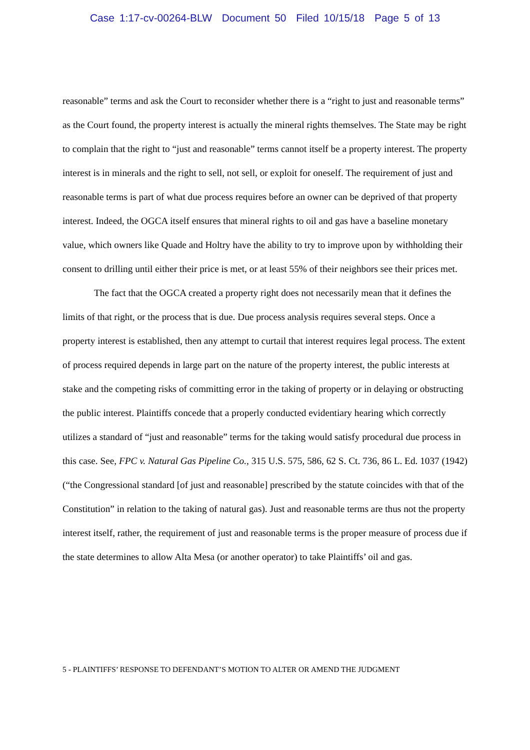Case 1:17-cv-00264-BLW Document 50 Filed 10/15/18 Page 5 of 13
reasonable” terms and ask the Court to reconsider whether there is a “right to just and reasonable terms” as the Court found, the property interest is actually the mineral rights themselves. The State may be right to complain that the right to “just and reasonable” terms cannot itself be a property interest. The property interest is in minerals and the right to sell, not sell, or exploit for oneself. The requirement of just and reasonable terms is part of what due process requires before an owner can be deprived of that property interest. Indeed, the OGCA itself ensures that mineral rights to oil and gas have a baseline monetary value, which owners like Quade and Holtry have the ability to try to improve upon by withholding their consent to drilling until either their price is met, or at least 55% of their neighbors see their prices met.
The fact that the OGCA created a property right does not necessarily mean that it defines the limits of that right, or the process that is due. Due process analysis requires several steps. Once a property interest is established, then any attempt to curtail that interest requires legal process. The extent of process required depends in large part on the nature of the property interest, the public interests at stake and the competing risks of committing error in the taking of property or in delaying or obstructing the public interest. Plaintiffs concede that a properly conducted evidentiary hearing which correctly utilizes a standard of “just and reasonable” terms for the taking would satisfy procedural due process in this case. See, FPC v. Natural Gas Pipeline Co., 315 U.S. 575, 586, 62 S. Ct. 736, 86 L. Ed. 1037 (1942) (“the Congressional standard [of just and reasonable] prescribed by the statute coincides with that of the Constitution” in relation to the taking of natural gas). Just and reasonable terms are thus not the property interest itself, rather, the requirement of just and reasonable terms is the proper measure of process due if the state determines to allow Alta Mesa (or another operator) to take Plaintiffs’ oil and gas.
5 - PLAINTIFFS’ RESPONSE TO DEFENDANT’S MOTION TO ALTER OR AMEND THE JUDGMENT